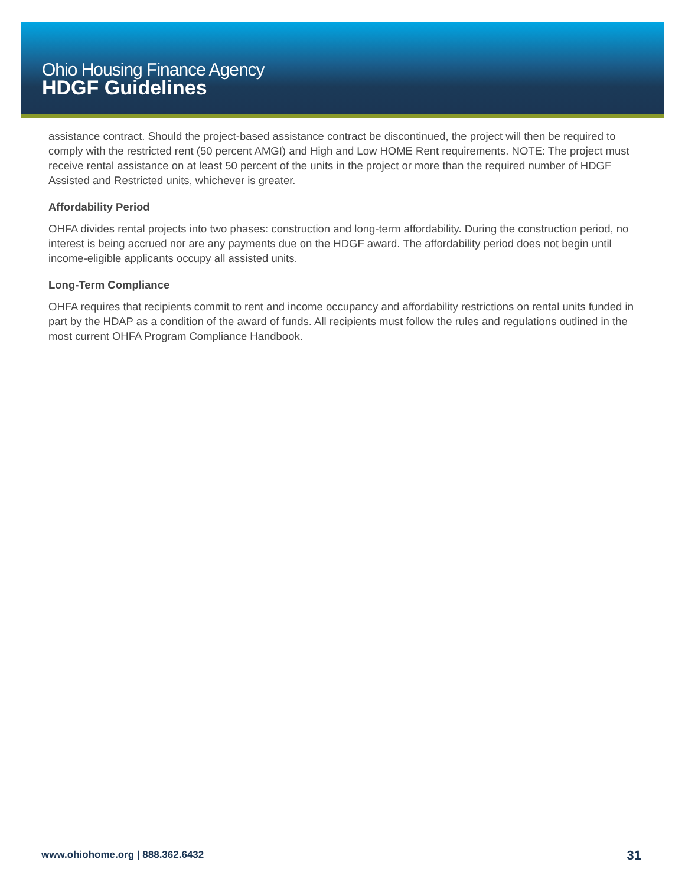Ohio Housing Finance Agency
HDGF Guidelines
assistance contract. Should the project-based assistance contract be discontinued, the project will then be required to comply with the restricted rent (50 percent AMGI) and High and Low HOME Rent requirements. NOTE: The project must receive rental assistance on at least 50 percent of the units in the project or more than the required number of HDGF Assisted and Restricted units, whichever is greater.
Affordability Period
OHFA divides rental projects into two phases: construction and long-term affordability. During the construction period, no interest is being accrued nor are any payments due on the HDGF award. The affordability period does not begin until income-eligible applicants occupy all assisted units.
Long-Term Compliance
OHFA requires that recipients commit to rent and income occupancy and affordability restrictions on rental units funded in part by the HDAP as a condition of the award of funds. All recipients must follow the rules and regulations outlined in the most current OHFA Program Compliance Handbook.
www.ohiohome.org | 888.362.6432 31